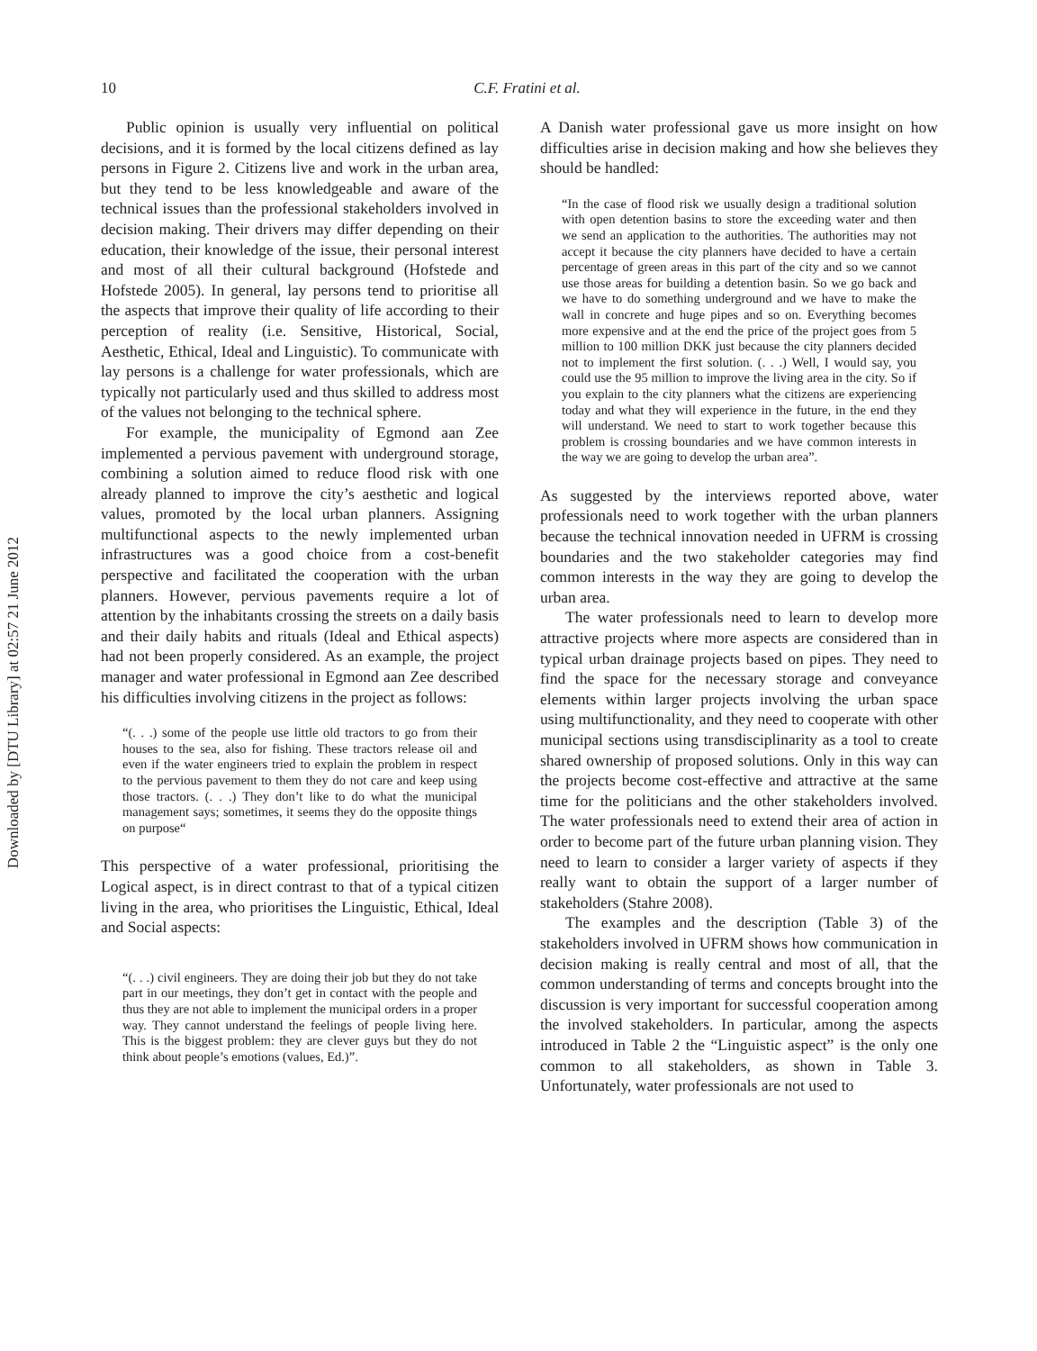Downloaded by [DTU Library] at 02:57 21 June 2012
10
C.F. Fratini et al.
Public opinion is usually very influential on political decisions, and it is formed by the local citizens defined as lay persons in Figure 2. Citizens live and work in the urban area, but they tend to be less knowledgeable and aware of the technical issues than the professional stakeholders involved in decision making. Their drivers may differ depending on their education, their knowledge of the issue, their personal interest and most of all their cultural background (Hofstede and Hofstede 2005). In general, lay persons tend to prioritise all the aspects that improve their quality of life according to their perception of reality (i.e. Sensitive, Historical, Social, Aesthetic, Ethical, Ideal and Linguistic). To communicate with lay persons is a challenge for water professionals, which are typically not particularly used and thus skilled to address most of the values not belonging to the technical sphere.
For example, the municipality of Egmond aan Zee implemented a pervious pavement with underground storage, combining a solution aimed to reduce flood risk with one already planned to improve the city’s aesthetic and logical values, promoted by the local urban planners. Assigning multifunctional aspects to the newly implemented urban infrastructures was a good choice from a cost-benefit perspective and facilitated the cooperation with the urban planners. However, pervious pavements require a lot of attention by the inhabitants crossing the streets on a daily basis and their daily habits and rituals (Ideal and Ethical aspects) had not been properly considered. As an example, the project manager and water professional in Egmond aan Zee described his difficulties involving citizens in the project as follows:
“(. . .) some of the people use little old tractors to go from their houses to the sea, also for fishing. These tractors release oil and even if the water engineers tried to explain the problem in respect to the pervious pavement to them they do not care and keep using those tractors. (. . .) They don’t like to do what the municipal management says; sometimes, it seems they do the opposite things on purpose“
This perspective of a water professional, prioritising the Logical aspect, is in direct contrast to that of a typical citizen living in the area, who prioritises the Linguistic, Ethical, Ideal and Social aspects:
“(. . .) civil engineers. They are doing their job but they do not take part in our meetings, they don’t get in contact with the people and thus they are not able to implement the municipal orders in a proper way. They cannot understand the feelings of people living here. This is the biggest problem: they are clever guys but they do not think about people’s emotions (values, Ed.)”.
A Danish water professional gave us more insight on how difficulties arise in decision making and how she believes they should be handled:
“In the case of flood risk we usually design a traditional solution with open detention basins to store the exceeding water and then we send an application to the authorities. The authorities may not accept it because the city planners have decided to have a certain percentage of green areas in this part of the city and so we cannot use those areas for building a detention basin. So we go back and we have to do something underground and we have to make the wall in concrete and huge pipes and so on. Everything becomes more expensive and at the end the price of the project goes from 5 million to 100 million DKK just because the city planners decided not to implement the first solution. (. . .) Well, I would say, you could use the 95 million to improve the living area in the city. So if you explain to the city planners what the citizens are experiencing today and what they will experience in the future, in the end they will understand. We need to start to work together because this problem is crossing boundaries and we have common interests in the way we are going to develop the urban area”.
As suggested by the interviews reported above, water professionals need to work together with the urban planners because the technical innovation needed in UFRM is crossing boundaries and the two stakeholder categories may find common interests in the way they are going to develop the urban area.
The water professionals need to learn to develop more attractive projects where more aspects are considered than in typical urban drainage projects based on pipes. They need to find the space for the necessary storage and conveyance elements within larger projects involving the urban space using multifunctionality, and they need to cooperate with other municipal sections using transdisciplinarity as a tool to create shared ownership of proposed solutions. Only in this way can the projects become cost-effective and attractive at the same time for the politicians and the other stakeholders involved. The water professionals need to extend their area of action in order to become part of the future urban planning vision. They need to learn to consider a larger variety of aspects if they really want to obtain the support of a larger number of stakeholders (Stahre 2008).
The examples and the description (Table 3) of the stakeholders involved in UFRM shows how communication in decision making is really central and most of all, that the common understanding of terms and concepts brought into the discussion is very important for successful cooperation among the involved stakeholders. In particular, among the aspects introduced in Table 2 the “Linguistic aspect” is the only one common to all stakeholders, as shown in Table 3. Unfortunately, water professionals are not used to